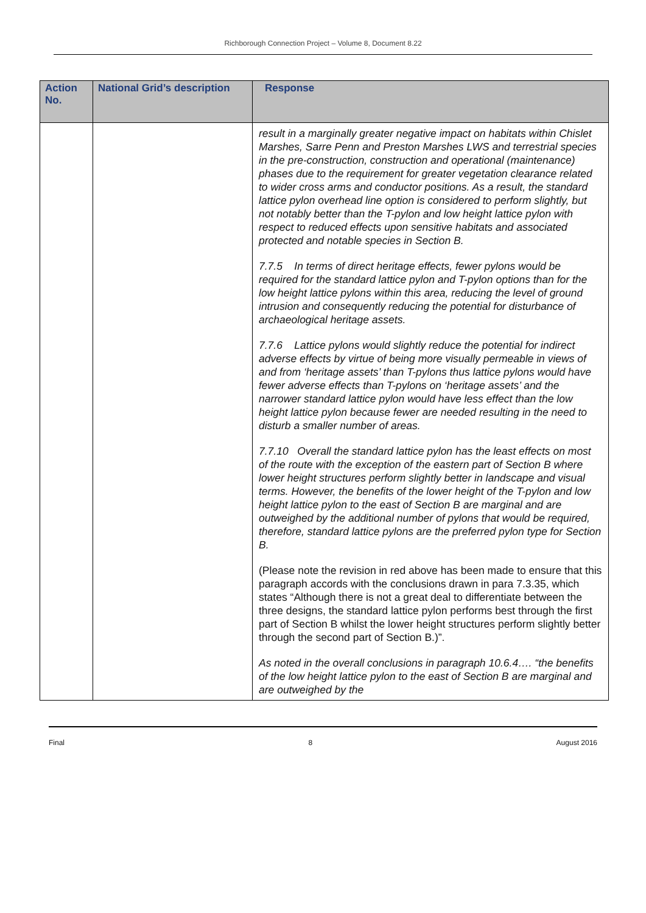Richborough Connection Project – Volume 8, Document 8.22
| Action No. | National Grid’s description | Response |
| --- | --- | --- |
| | | result in a marginally greater negative impact on habitats within Chislet Marshes, Sarre Penn and Preston Marshes LWS and terrestrial species in the pre-construction, construction and operational (maintenance) phases due to the requirement for greater vegetation clearance related to wider cross arms and conductor positions. As a result, the standard lattice pylon overhead line option is considered to perform slightly, but not notably better than the T-pylon and low height lattice pylon with respect to reduced effects upon sensitive habitats and associated protected and notable species in Section B. 7.7.5 In terms of direct heritage effects, fewer pylons would be required for the standard lattice pylon and T-pylon options than for the low height lattice pylons within this area, reducing the level of ground intrusion and consequently reducing the potential for disturbance of archaeological heritage assets. 7.7.6 Lattice pylons would slightly reduce the potential for indirect adverse effects by virtue of being more visually permeable in views of and from ‘heritage assets’ than T-pylons thus lattice pylons would have fewer adverse effects than T-pylons on ‘heritage assets’ and the narrower standard lattice pylon would have less effect than the low height lattice pylon because fewer are needed resulting in the need to disturb a smaller number of areas. 7.7.10 Overall the standard lattice pylon has the least effects on most of the route with the exception of the eastern part of Section B where lower height structures perform slightly better in landscape and visual terms. However, the benefits of the lower height of the T-pylon and low height lattice pylon to the east of Section B are marginal and are outweighed by the additional number of pylons that would be required, therefore, standard lattice pylons are the preferred pylon type for Section B. (Please note the revision in red above has been made to ensure that this paragraph accords with the conclusions drawn in para 7.3.35, which states “Although there is not a great deal to differentiate between the three designs, the standard lattice pylon performs best through the first part of Section B whilst the lower height structures perform slightly better through the second part of Section B.)”. As noted in the overall conclusions in paragraph 10.6.4…. “the benefits of the low height lattice pylon to the east of Section B are marginal and are outweighed by the |
Final 8 August 2016